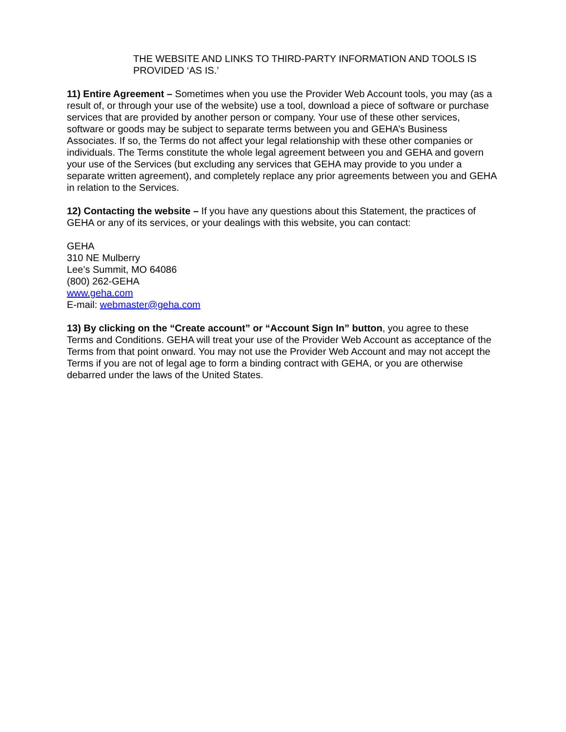THE WEBSITE AND LINKS TO THIRD-PARTY INFORMATION AND TOOLS IS PROVIDED ‘AS IS.’
11) Entire Agreement – Sometimes when you use the Provider Web Account tools, you may (as a result of, or through your use of the website) use a tool, download a piece of software or purchase services that are provided by another person or company. Your use of these other services, software or goods may be subject to separate terms between you and GEHA’s Business Associates. If so, the Terms do not affect your legal relationship with these other companies or individuals. The Terms constitute the whole legal agreement between you and GEHA and govern your use of the Services (but excluding any services that GEHA may provide to you under a separate written agreement), and completely replace any prior agreements between you and GEHA in relation to the Services.
12) Contacting the website – If you have any questions about this Statement, the practices of GEHA or any of its services, or your dealings with this website, you can contact:
GEHA
310 NE Mulberry
Lee’s Summit, MO 64086
(800) 262-GEHA
www.geha.com
E-mail: webmaster@geha.com
13) By clicking on the “Create account” or “Account Sign In” button, you agree to these Terms and Conditions. GEHA will treat your use of the Provider Web Account as acceptance of the Terms from that point onward. You may not use the Provider Web Account and may not accept the Terms if you are not of legal age to form a binding contract with GEHA, or you are otherwise debarred under the laws of the United States.